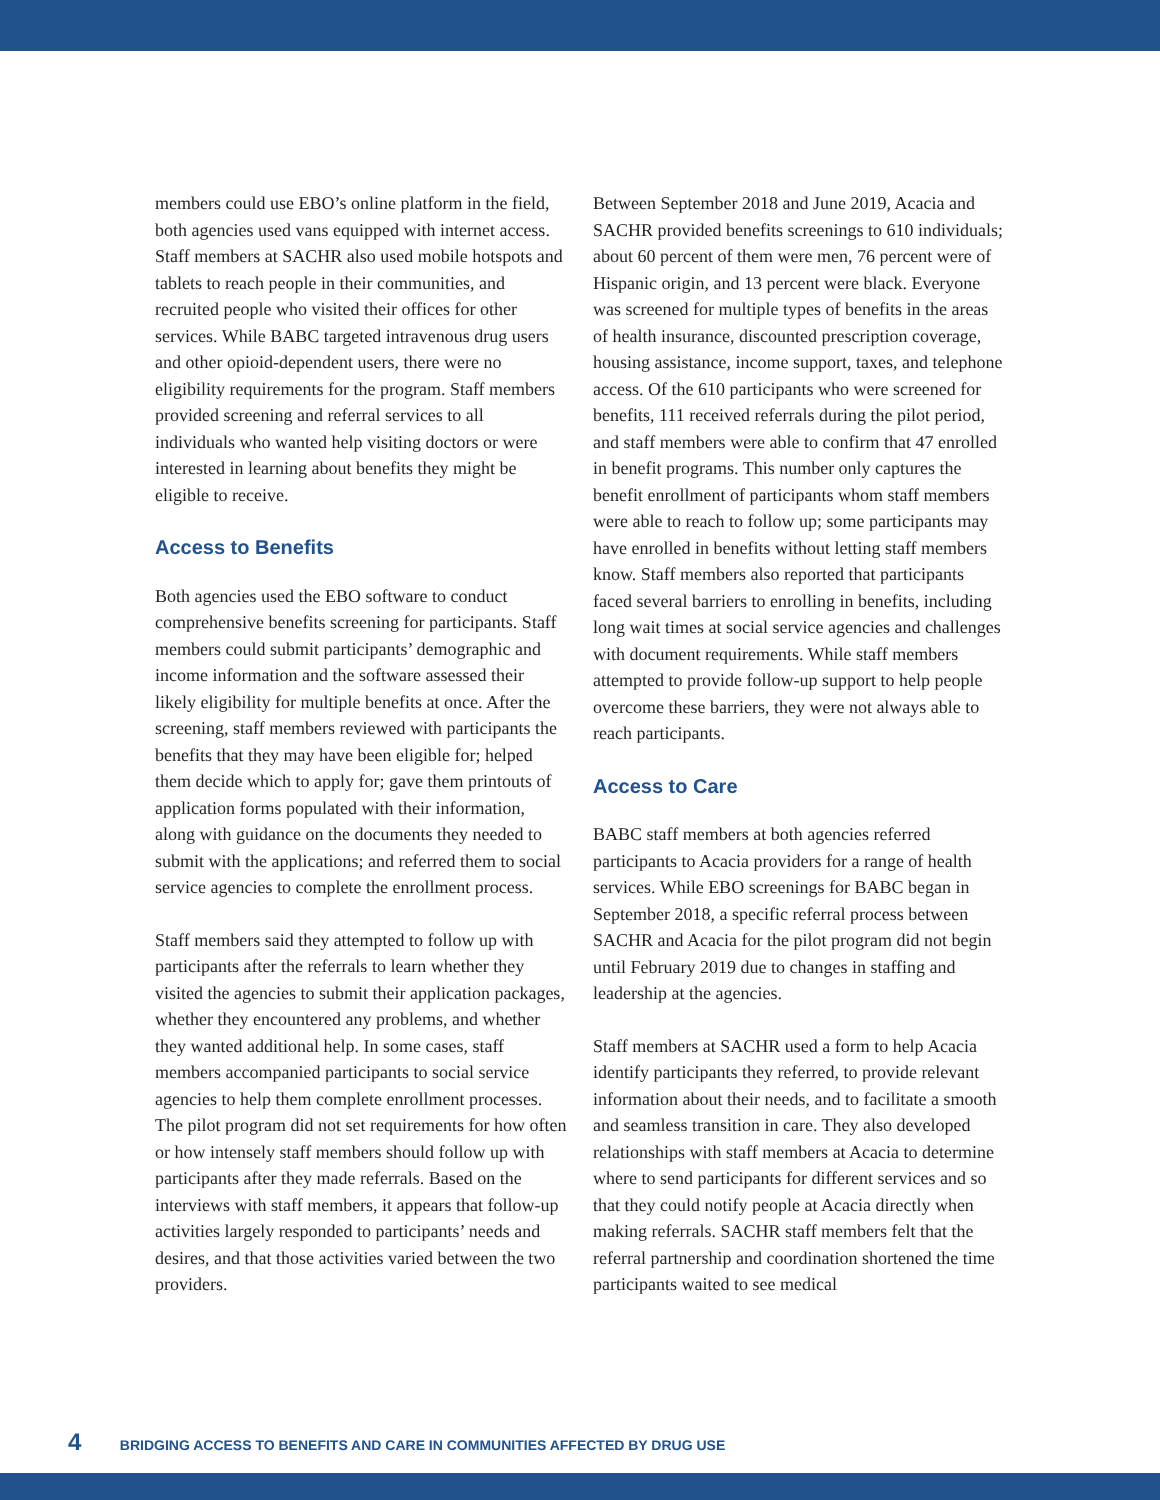members could use EBO’s online platform in the field, both agencies used vans equipped with internet access. Staff members at SACHR also used mobile hotspots and tablets to reach people in their communities, and recruited people who visited their offices for other services. While BABC targeted intravenous drug users and other opioid-dependent users, there were no eligibility requirements for the program. Staff members provided screening and referral services to all individuals who wanted help visiting doctors or were interested in learning about benefits they might be eligible to receive.
Access to Benefits
Both agencies used the EBO software to conduct comprehensive benefits screening for participants. Staff members could submit participants’ demographic and income information and the software assessed their likely eligibility for multiple benefits at once. After the screening, staff members reviewed with participants the benefits that they may have been eligible for; helped them decide which to apply for; gave them printouts of application forms populated with their information, along with guidance on the documents they needed to submit with the applications; and referred them to social service agencies to complete the enrollment process.
Staff members said they attempted to follow up with participants after the referrals to learn whether they visited the agencies to submit their application packages, whether they encountered any problems, and whether they wanted additional help. In some cases, staff members accompanied participants to social service agencies to help them complete enrollment processes. The pilot program did not set requirements for how often or how intensely staff members should follow up with participants after they made referrals. Based on the interviews with staff members, it appears that follow-up activities largely responded to participants’ needs and desires, and that those activities varied between the two providers.
Between September 2018 and June 2019, Acacia and SACHR provided benefits screenings to 610 individuals; about 60 percent of them were men, 76 percent were of Hispanic origin, and 13 percent were black. Everyone was screened for multiple types of benefits in the areas of health insurance, discounted prescription coverage, housing assistance, income support, taxes, and telephone access. Of the 610 participants who were screened for benefits, 111 received referrals during the pilot period, and staff members were able to confirm that 47 enrolled in benefit programs. This number only captures the benefit enrollment of participants whom staff members were able to reach to follow up; some participants may have enrolled in benefits without letting staff members know. Staff members also reported that participants faced several barriers to enrolling in benefits, including long wait times at social service agencies and challenges with document requirements. While staff members attempted to provide follow-up support to help people overcome these barriers, they were not always able to reach participants.
Access to Care
BABC staff members at both agencies referred participants to Acacia providers for a range of health services. While EBO screenings for BABC began in September 2018, a specific referral process between SACHR and Acacia for the pilot program did not begin until February 2019 due to changes in staffing and leadership at the agencies.
Staff members at SACHR used a form to help Acacia identify participants they referred, to provide relevant information about their needs, and to facilitate a smooth and seamless transition in care. They also developed relationships with staff members at Acacia to determine where to send participants for different services and so that they could notify people at Acacia directly when making referrals. SACHR staff members felt that the referral partnership and coordination shortened the time participants waited to see medical
4 BRIDGING ACCESS TO BENEFITS AND CARE IN COMMUNITIES AFFECTED BY DRUG USE